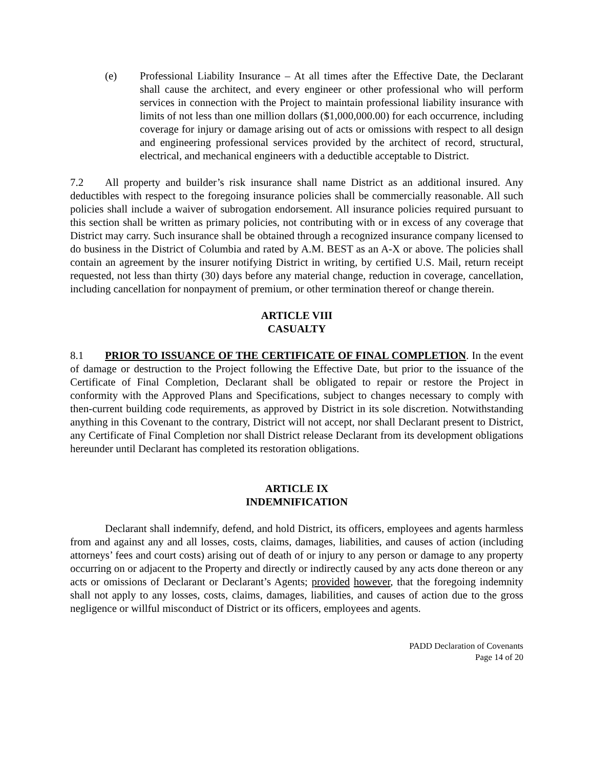(e) Professional Liability Insurance – At all times after the Effective Date, the Declarant shall cause the architect, and every engineer or other professional who will perform services in connection with the Project to maintain professional liability insurance with limits of not less than one million dollars ($1,000,000.00) for each occurrence, including coverage for injury or damage arising out of acts or omissions with respect to all design and engineering professional services provided by the architect of record, structural, electrical, and mechanical engineers with a deductible acceptable to District.
7.2 All property and builder’s risk insurance shall name District as an additional insured. Any deductibles with respect to the foregoing insurance policies shall be commercially reasonable. All such policies shall include a waiver of subrogation endorsement. All insurance policies required pursuant to this section shall be written as primary policies, not contributing with or in excess of any coverage that District may carry. Such insurance shall be obtained through a recognized insurance company licensed to do business in the District of Columbia and rated by A.M. BEST as an A-X or above. The policies shall contain an agreement by the insurer notifying District in writing, by certified U.S. Mail, return receipt requested, not less than thirty (30) days before any material change, reduction in coverage, cancellation, including cancellation for nonpayment of premium, or other termination thereof or change therein.
ARTICLE VIII
CASUALTY
8.1 PRIOR TO ISSUANCE OF THE CERTIFICATE OF FINAL COMPLETION. In the event of damage or destruction to the Project following the Effective Date, but prior to the issuance of the Certificate of Final Completion, Declarant shall be obligated to repair or restore the Project in conformity with the Approved Plans and Specifications, subject to changes necessary to comply with then-current building code requirements, as approved by District in its sole discretion. Notwithstanding anything in this Covenant to the contrary, District will not accept, nor shall Declarant present to District, any Certificate of Final Completion nor shall District release Declarant from its development obligations hereunder until Declarant has completed its restoration obligations.
ARTICLE IX
INDEMNIFICATION
Declarant shall indemnify, defend, and hold District, its officers, employees and agents harmless from and against any and all losses, costs, claims, damages, liabilities, and causes of action (including attorneys’ fees and court costs) arising out of death of or injury to any person or damage to any property occurring on or adjacent to the Property and directly or indirectly caused by any acts done thereon or any acts or omissions of Declarant or Declarant’s Agents; provided however, that the foregoing indemnity shall not apply to any losses, costs, claims, damages, liabilities, and causes of action due to the gross negligence or willful misconduct of District or its officers, employees and agents.
PADD Declaration of Covenants
Page 14 of 20